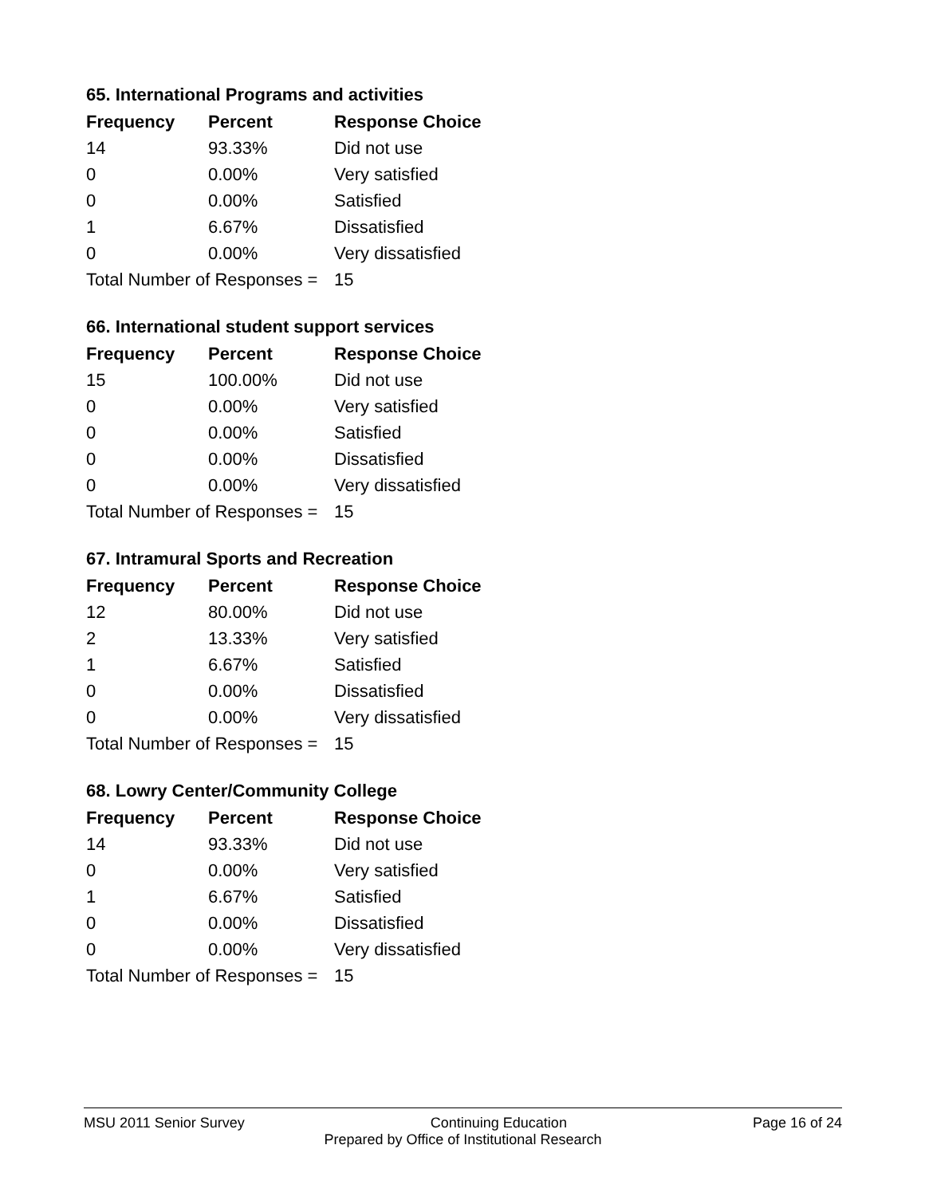65. International Programs and activities
| Frequency | Percent | Response Choice |
| --- | --- | --- |
| 14 | 93.33% | Did not use |
| 0 | 0.00% | Very satisfied |
| 0 | 0.00% | Satisfied |
| 1 | 6.67% | Dissatisfied |
| 0 | 0.00% | Very dissatisfied |
| Total Number of Responses = | | 15 |
66. International student support services
| Frequency | Percent | Response Choice |
| --- | --- | --- |
| 15 | 100.00% | Did not use |
| 0 | 0.00% | Very satisfied |
| 0 | 0.00% | Satisfied |
| 0 | 0.00% | Dissatisfied |
| 0 | 0.00% | Very dissatisfied |
| Total Number of Responses = | | 15 |
67. Intramural Sports and Recreation
| Frequency | Percent | Response Choice |
| --- | --- | --- |
| 12 | 80.00% | Did not use |
| 2 | 13.33% | Very satisfied |
| 1 | 6.67% | Satisfied |
| 0 | 0.00% | Dissatisfied |
| 0 | 0.00% | Very dissatisfied |
| Total Number of Responses = | | 15 |
68. Lowry Center/Community College
| Frequency | Percent | Response Choice |
| --- | --- | --- |
| 14 | 93.33% | Did not use |
| 0 | 0.00% | Very satisfied |
| 1 | 6.67% | Satisfied |
| 0 | 0.00% | Dissatisfied |
| 0 | 0.00% | Very dissatisfied |
| Total Number of Responses = | | 15 |
MSU 2011 Senior Survey Continuing Education Page 16 of 24
Prepared by Office of Institutional Research